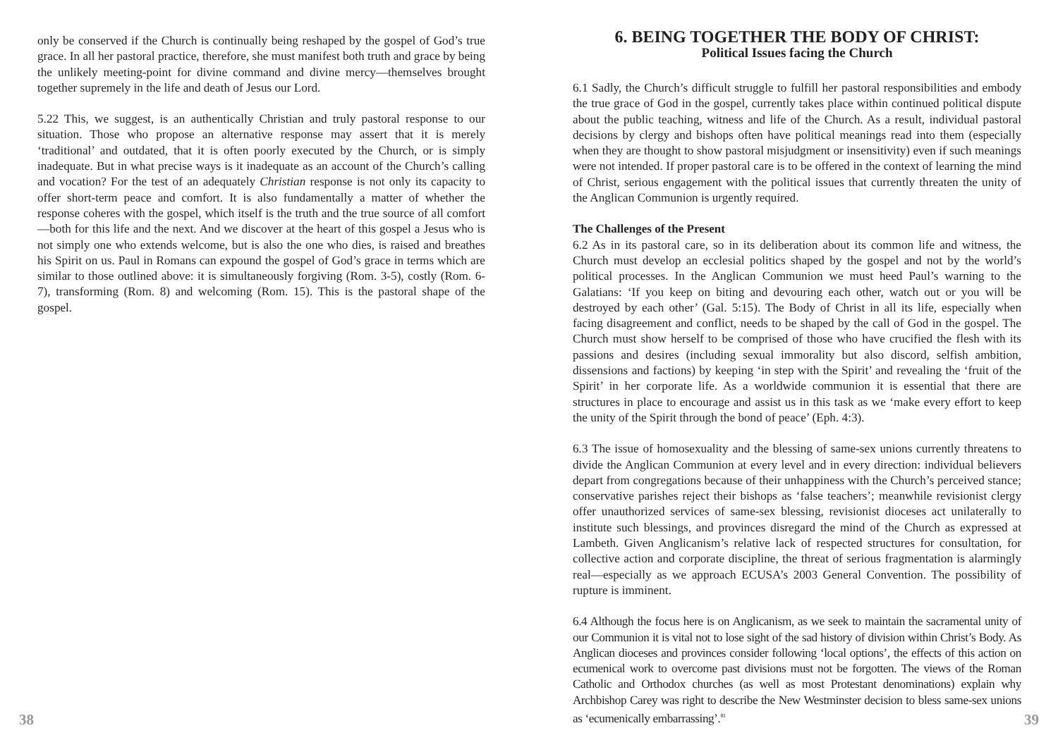only be conserved if the Church is continually being reshaped by the gospel of God’s true grace. In all her pastoral practice, therefore, she must manifest both truth and grace by being the unlikely meeting-point for divine command and divine mercy—themselves brought together supremely in the life and death of Jesus our Lord.
5.22 This, we suggest, is an authentically Christian and truly pastoral response to our situation. Those who propose an alternative response may assert that it is merely ‘traditional’ and outdated, that it is often poorly executed by the Church, or is simply inadequate. But in what precise ways is it inadequate as an account of the Church’s calling and vocation? For the test of an adequately Christian response is not only its capacity to offer short-term peace and comfort. It is also fundamentally a matter of whether the response coheres with the gospel, which itself is the truth and the true source of all comfort—both for this life and the next. And we discover at the heart of this gospel a Jesus who is not simply one who extends welcome, but is also the one who dies, is raised and breathes his Spirit on us. Paul in Romans can expound the gospel of God’s grace in terms which are similar to those outlined above: it is simultaneously forgiving (Rom. 3-5), costly (Rom. 6-7), transforming (Rom. 8) and welcoming (Rom. 15). This is the pastoral shape of the gospel.
38
6. BEING TOGETHER THE BODY OF CHRIST:
Political Issues facing the Church
6.1 Sadly, the Church’s difficult struggle to fulfill her pastoral responsibilities and embody the true grace of God in the gospel, currently takes place within continued political dispute about the public teaching, witness and life of the Church. As a result, individual pastoral decisions by clergy and bishops often have political meanings read into them (especially when they are thought to show pastoral misjudgment or insensitivity) even if such meanings were not intended. If proper pastoral care is to be offered in the context of learning the mind of Christ, serious engagement with the political issues that currently threaten the unity of the Anglican Communion is urgently required.
The Challenges of the Present
6.2 As in its pastoral care, so in its deliberation about its common life and witness, the Church must develop an ecclesial politics shaped by the gospel and not by the world’s political processes. In the Anglican Communion we must heed Paul’s warning to the Galatians: ‘If you keep on biting and devouring each other, watch out or you will be destroyed by each other’ (Gal. 5:15). The Body of Christ in all its life, especially when facing disagreement and conflict, needs to be shaped by the call of God in the gospel. The Church must show herself to be comprised of those who have crucified the flesh with its passions and desires (including sexual immorality but also discord, selfish ambition, dissensions and factions) by keeping ‘in step with the Spirit’ and revealing the ‘fruit of the Spirit’ in her corporate life. As a worldwide communion it is essential that there are structures in place to encourage and assist us in this task as we ‘make every effort to keep the unity of the Spirit through the bond of peace’ (Eph. 4:3).
6.3 The issue of homosexuality and the blessing of same-sex unions currently threatens to divide the Anglican Communion at every level and in every direction: individual believers depart from congregations because of their unhappiness with the Church’s perceived stance; conservative parishes reject their bishops as ‘false teachers’; meanwhile revisionist clergy offer unauthorized services of same-sex blessing, revisionist dioceses act unilaterally to institute such blessings, and provinces disregard the mind of the Church as expressed at Lambeth. Given Anglicanism’s relative lack of respected structures for consultation, for collective action and corporate discipline, the threat of serious fragmentation is alarmingly real—especially as we approach ECUSA’s 2003 General Convention. The possibility of rupture is imminent.
6.4 Although the focus here is on Anglicanism, as we seek to maintain the sacramental unity of our Communion it is vital not to lose sight of the sad history of division within Christ’s Body. As Anglican dioceses and provinces consider following ‘local options’, the effects of this action on ecumenical work to overcome past divisions must not be forgotten. The views of the Roman Catholic and Orthodox churches (as well as most Protestant denominations) explain why Archbishop Carey was right to describe the New Westminster decision to bless same-sex unions as ‘ecumenically embarrassing’.<sup>81</sup>
39